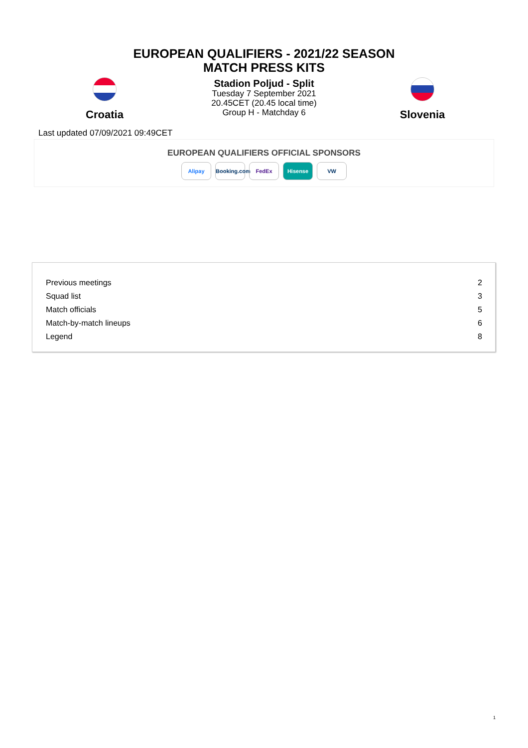EUROPEAN QUALIFIERS - 2021/22 SEASON
MATCH PRESS KITS
Croatia
Stadion Poljud - Split
Tuesday 7 September 2021
20.45CET (20.45 local time)
Group H - Matchday 6
Slovenia
Last updated 07/09/2021 09:49CET
EUROPEAN QUALIFIERS OFFICIAL SPONSORS
Alipay Booking.com FedEx Hisense VW
| Previous meetings | 2 |
| Squad list | 3 |
| Match officials | 5 |
| Match-by-match lineups | 6 |
| Legend | 8 |
1